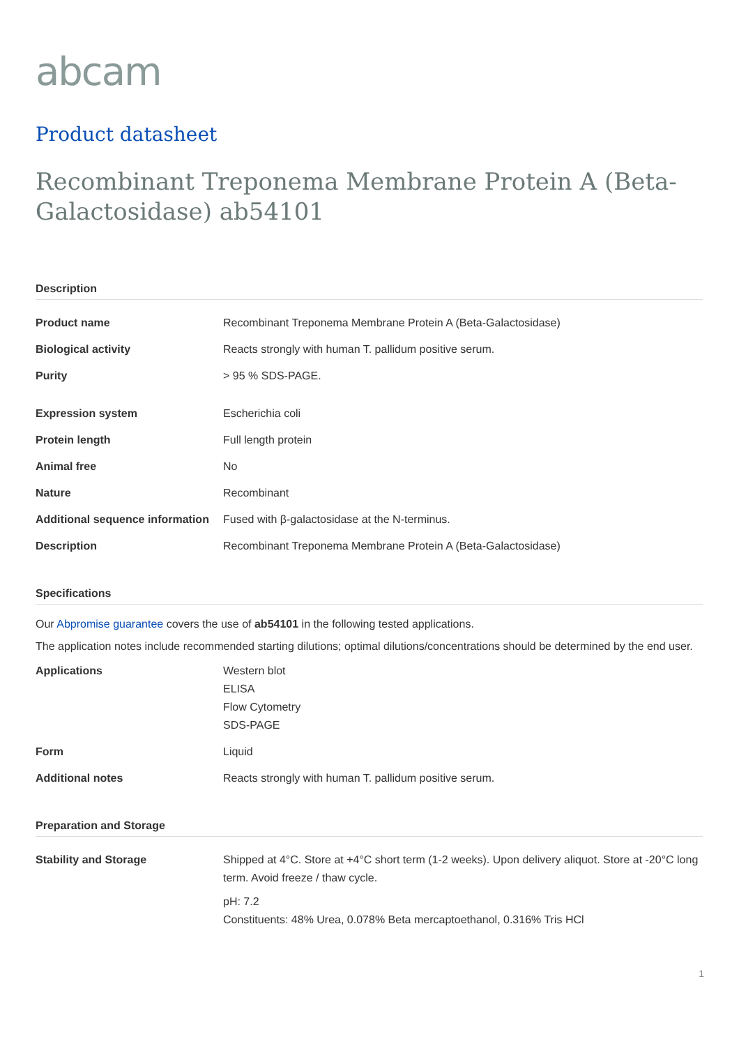abcam
Product datasheet
Recombinant Treponema Membrane Protein A (Beta-Galactosidase) ab54101
Description
| Product name | Recombinant Treponema Membrane Protein A (Beta-Galactosidase) |
| Biological activity | Reacts strongly with human T. pallidum positive serum. |
| Purity | > 95 % SDS-PAGE. |
| Expression system | Escherichia coli |
| Protein length | Full length protein |
| Animal free | No |
| Nature | Recombinant |
| Additional sequence information | Fused with β-galactosidase at the N-terminus. |
| Description | Recombinant Treponema Membrane Protein A (Beta-Galactosidase) |
Specifications
Our Abpromise guarantee covers the use of ab54101 in the following tested applications.
The application notes include recommended starting dilutions; optimal dilutions/concentrations should be determined by the end user.
| Applications | Western blot ELISA Flow Cytometry SDS-PAGE |
| Form | Liquid |
| Additional notes | Reacts strongly with human T. pallidum positive serum. |
Preparation and Storage
| Stability and Storage | Shipped at 4°C. Store at +4°C short term (1-2 weeks). Upon delivery aliquot. Store at -20°C long term. Avoid freeze / thaw cycle. pH: 7.2 Constituents: 48% Urea, 0.078% Beta mercaptoethanol, 0.316% Tris HCl |
1